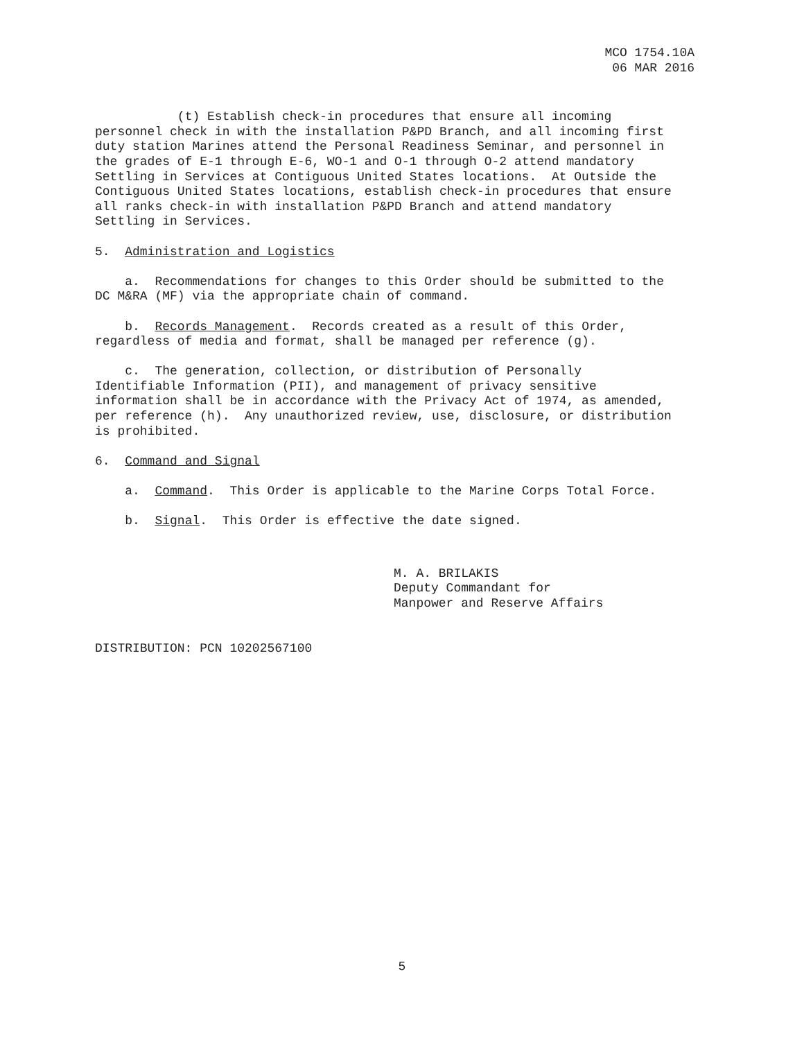MCO 1754.10A
06 MAR 2016
(t) Establish check-in procedures that ensure all incoming personnel check in with the installation P&PD Branch, and all incoming first duty station Marines attend the Personal Readiness Seminar, and personnel in the grades of E-1 through E-6, WO-1 and O-1 through O-2 attend mandatory Settling in Services at Contiguous United States locations. At Outside the Contiguous United States locations, establish check-in procedures that ensure all ranks check-in with installation P&PD Branch and attend mandatory Settling in Services.
5. Administration and Logistics
a. Recommendations for changes to this Order should be submitted to the DC M&RA (MF) via the appropriate chain of command.
b. Records Management. Records created as a result of this Order, regardless of media and format, shall be managed per reference (g).
c. The generation, collection, or distribution of Personally Identifiable Information (PII), and management of privacy sensitive information shall be in accordance with the Privacy Act of 1974, as amended, per reference (h). Any unauthorized review, use, disclosure, or distribution is prohibited.
6. Command and Signal
a. Command. This Order is applicable to the Marine Corps Total Force.
b. Signal. This Order is effective the date signed.
M. A. BRILAKIS
Deputy Commandant for
Manpower and Reserve Affairs
DISTRIBUTION: PCN 10202567100
5